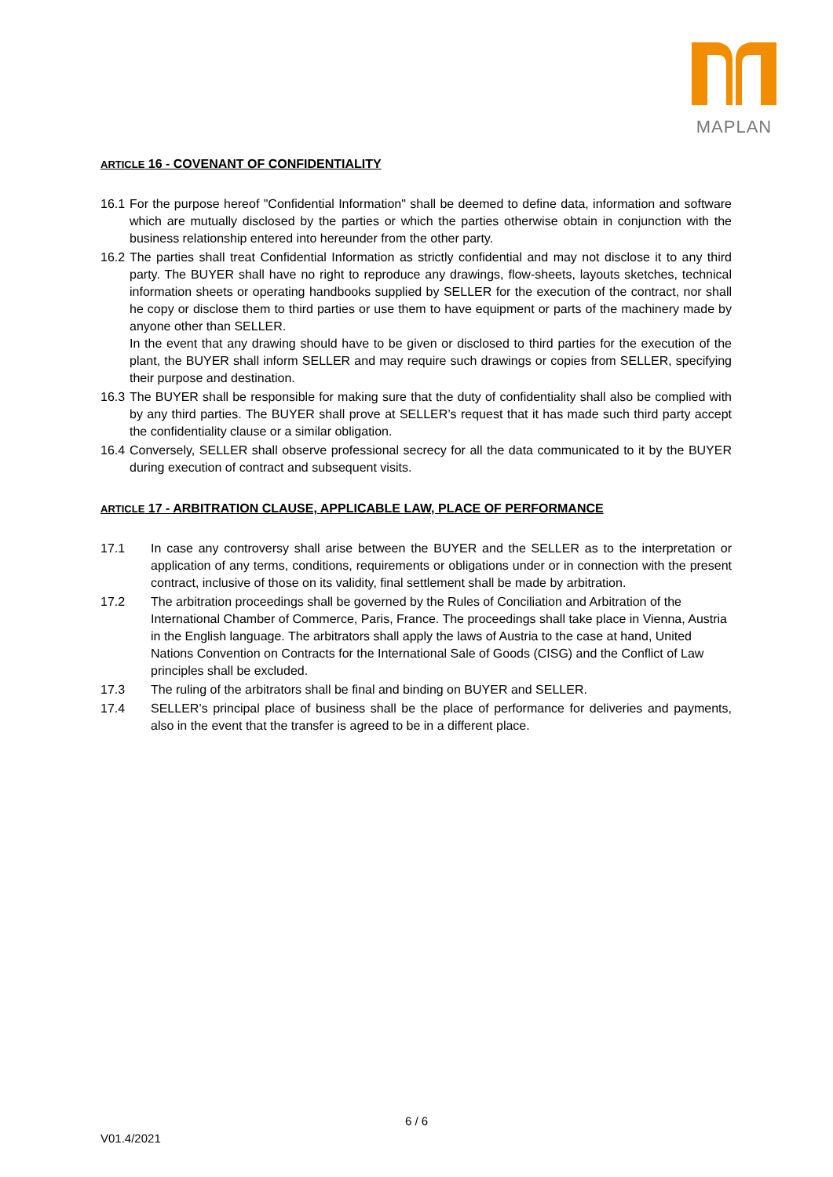MAPLAN
ARTICLE 16 - COVENANT OF CONFIDENTIALITY
16.1
For the purpose hereof "Confidential Information" shall be deemed to define data, information and software which are mutually disclosed by the parties or which the parties otherwise obtain in conjunction with the business relationship entered into hereunder from the other party.
16.2
The parties shall treat Confidential Information as strictly confidential and may not disclose it to any third party. The BUYER shall have no right to reproduce any drawings, flow-sheets, layouts sketches, technical information sheets or operating handbooks supplied by SELLER for the execution of the contract, nor shall he copy or disclose them to third parties or use them to have equipment or parts of the machinery made by anyone other than SELLER.
In the event that any drawing should have to be given or disclosed to third parties for the execution of the plant, the BUYER shall inform SELLER and may require such drawings or copies from SELLER, specifying their purpose and destination.
16.3
The BUYER shall be responsible for making sure that the duty of confidentiality shall also be complied with by any third parties. The BUYER shall prove at SELLER’s request that it has made such third party accept the confidentiality clause or a similar obligation.
16.4
Conversely, SELLER shall observe professional secrecy for all the data communicated to it by the BUYER during execution of contract and subsequent visits.
ARTICLE 17 - ARBITRATION CLAUSE, APPLICABLE LAW, PLACE OF PERFORMANCE
17.1 In case any controversy shall arise between the BUYER and the SELLER as to the interpretation or application of any terms, conditions, requirements or obligations under or in connection with the present contract, inclusive of those on its validity, final settlement shall be made by arbitration.
17.2 The arbitration proceedings shall be governed by the Rules of Conciliation and Arbitration of the International Chamber of Commerce, Paris, France. The proceedings shall take place in Vienna, Austria in the English language. The arbitrators shall apply the laws of Austria to the case at hand, United Nations Convention on Contracts for the International Sale of Goods (CISG) and the Conflict of Law principles shall be excluded.
17.3 The ruling of the arbitrators shall be final and binding on BUYER and SELLER.
17.4 SELLER’s principal place of business shall be the place of performance for deliveries and payments, also in the event that the transfer is agreed to be in a different place.
6 / 6
V01.4/2021